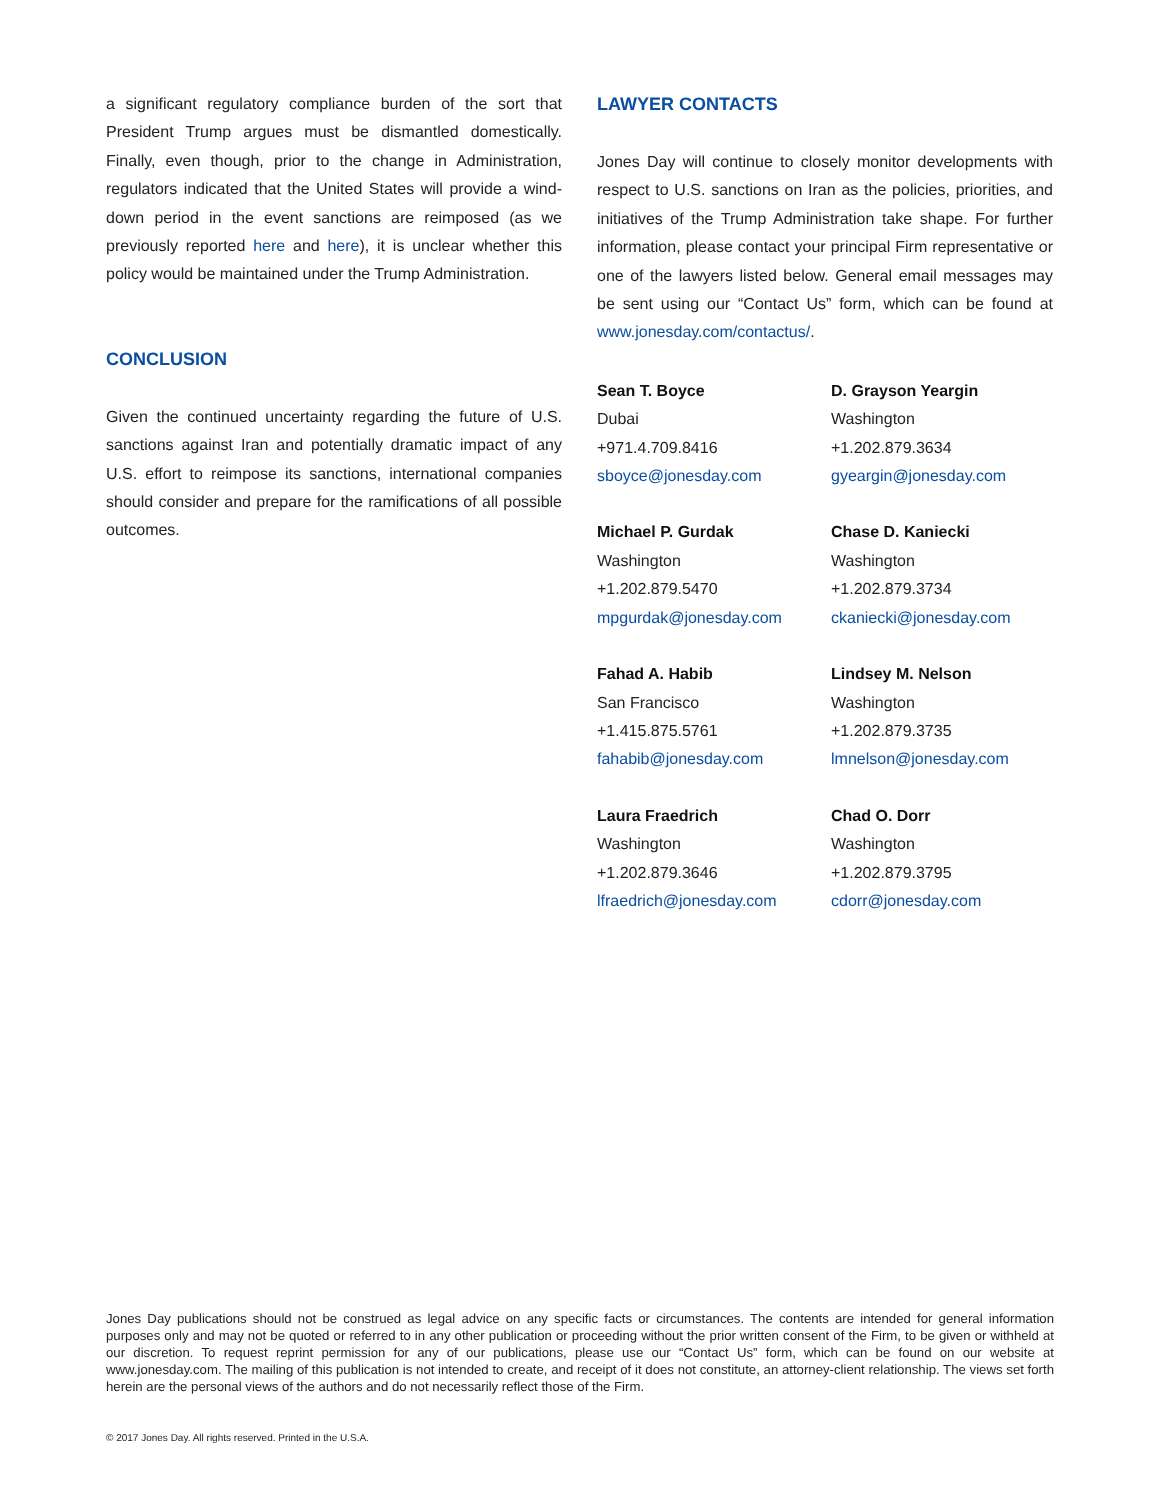a significant regulatory compliance burden of the sort that President Trump argues must be dismantled domestically. Finally, even though, prior to the change in Administration, regulators indicated that the United States will provide a wind-down period in the event sanctions are reimposed (as we previously reported here and here), it is unclear whether this policy would be maintained under the Trump Administration.
CONCLUSION
Given the continued uncertainty regarding the future of U.S. sanctions against Iran and potentially dramatic impact of any U.S. effort to reimpose its sanctions, international companies should consider and prepare for the ramifications of all possible outcomes.
LAWYER CONTACTS
Jones Day will continue to closely monitor developments with respect to U.S. sanctions on Iran as the policies, priorities, and initiatives of the Trump Administration take shape. For further information, please contact your principal Firm representative or one of the lawyers listed below. General email messages may be sent using our “Contact Us” form, which can be found at www.jonesday.com/contactus/.
Sean T. Boyce
Dubai
+971.4.709.8416
sboyce@jonesday.com
D. Grayson Yeargin
Washington
+1.202.879.3634
gyeargin@jonesday.com
Michael P. Gurdak
Washington
+1.202.879.5470
mpgurdak@jonesday.com
Chase D. Kaniecki
Washington
+1.202.879.3734
ckaniecki@jonesday.com
Fahad A. Habib
San Francisco
+1.415.875.5761
fahabib@jonesday.com
Lindsey M. Nelson
Washington
+1.202.879.3735
lmnelson@jonesday.com
Laura Fraedrich
Washington
+1.202.879.3646
lfraedrich@jonesday.com
Chad O. Dorr
Washington
+1.202.879.3795
cdorr@jonesday.com
Jones Day publications should not be construed as legal advice on any specific facts or circumstances. The contents are intended for general information purposes only and may not be quoted or referred to in any other publication or proceeding without the prior written consent of the Firm, to be given or withheld at our discretion. To request reprint permission for any of our publications, please use our “Contact Us” form, which can be found on our website at www.jonesday.com. The mailing of this publication is not intended to create, and receipt of it does not constitute, an attorney-client relationship. The views set forth herein are the personal views of the authors and do not necessarily reflect those of the Firm.
© 2017 Jones Day. All rights reserved. Printed in the U.S.A.